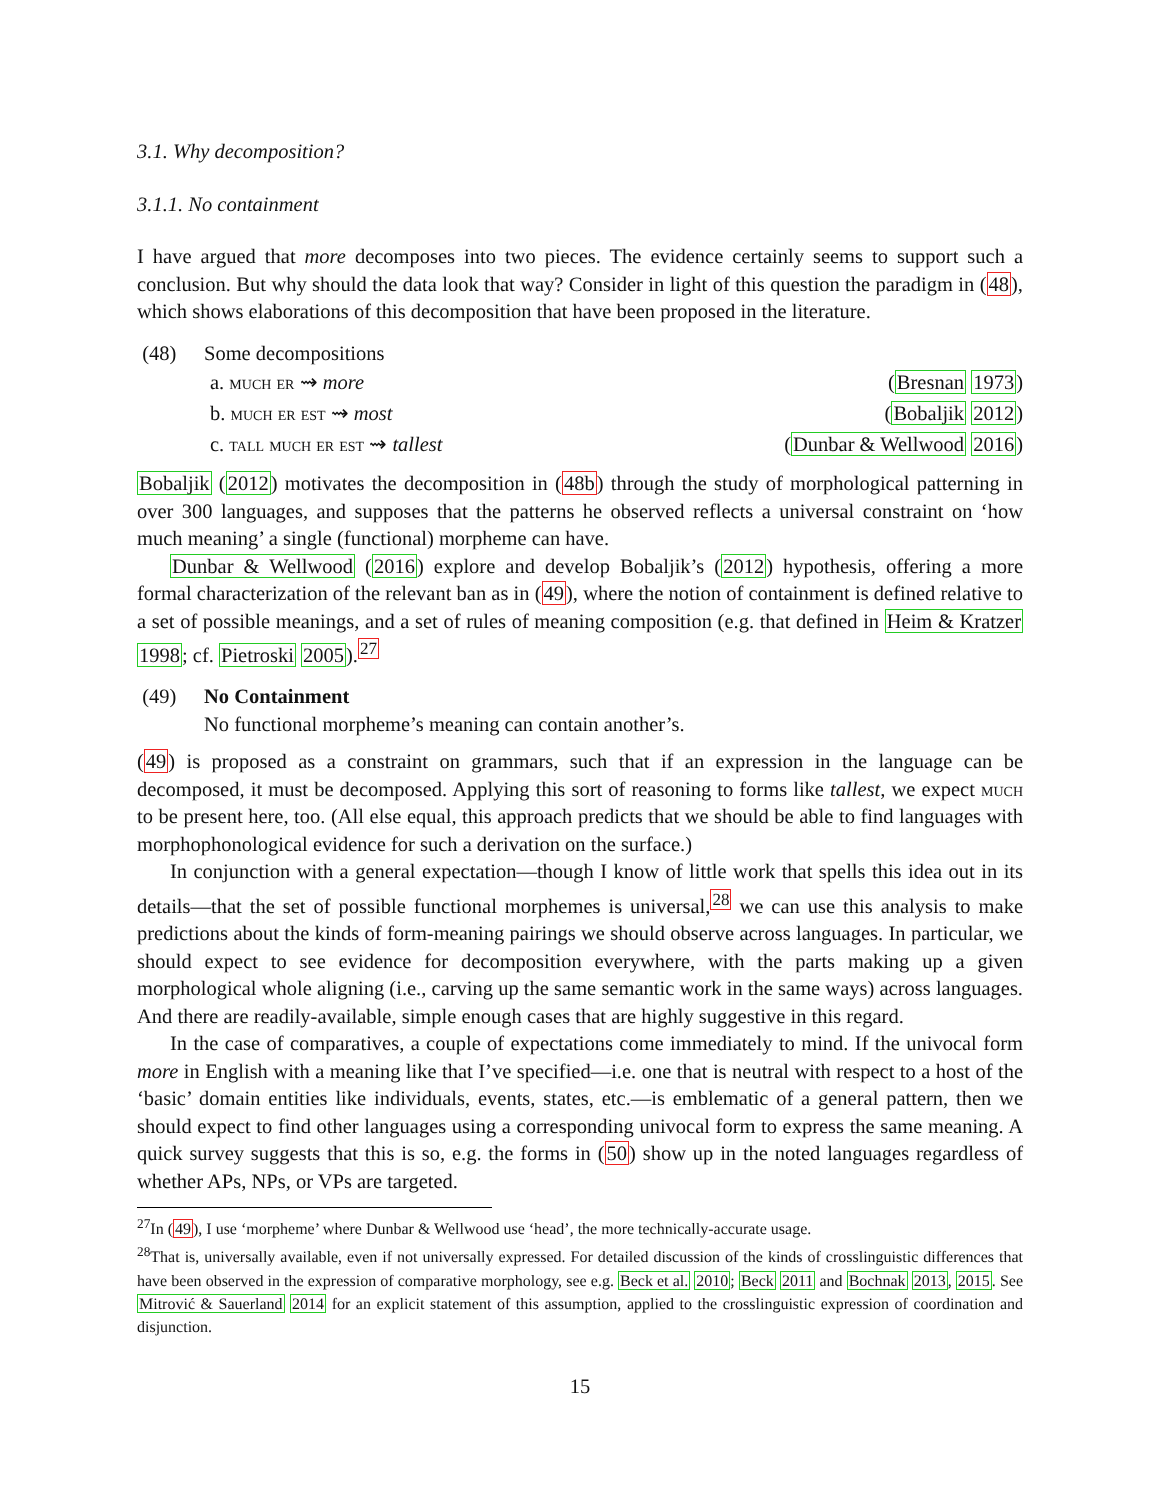3.1. Why decomposition?
3.1.1. No containment
I have argued that more decomposes into two pieces. The evidence certainly seems to support such a conclusion. But why should the data look that way? Consider in light of this question the paradigm in (48), which shows elaborations of this decomposition that have been proposed in the literature.
(48) Some decompositions
a. much er ⇝ more (Bresnan 1973)
b. much er est ⇝ most (Bobaljik 2012)
c. tall much er est ⇝ tallest (Dunbar & Wellwood 2016)
Bobaljik (2012) motivates the decomposition in (48b) through the study of morphological patterning in over 300 languages, and supposes that the patterns he observed reflects a universal constraint on ‘how much meaning’ a single (functional) morpheme can have.
Dunbar & Wellwood (2016) explore and develop Bobaljik’s (2012) hypothesis, offering a more formal characterization of the relevant ban as in (49), where the notion of containment is defined relative to a set of possible meanings, and a set of rules of meaning composition (e.g. that defined in Heim & Kratzer 1998; cf. Pietroski 2005).<sup>27</sup>
(49) No Containment
No functional morpheme’s meaning can contain another’s.
(49) is proposed as a constraint on grammars, such that if an expression in the language can be decomposed, it must be decomposed. Applying this sort of reasoning to forms like tallest, we expect much to be present here, too. (All else equal, this approach predicts that we should be able to find languages with morphophonological evidence for such a derivation on the surface.)
In conjunction with a general expectation—though I know of little work that spells this idea out in its details—that the set of possible functional morphemes is universal,<sup>28</sup> we can use this analysis to make predictions about the kinds of form-meaning pairings we should observe across languages. In particular, we should expect to see evidence for decomposition everywhere, with the parts making up a given morphological whole aligning (i.e., carving up the same semantic work in the same ways) across languages. And there are readily-available, simple enough cases that are highly suggestive in this regard.
In the case of comparatives, a couple of expectations come immediately to mind. If the univocal form more in English with a meaning like that I’ve specified—i.e. one that is neutral with respect to a host of the ‘basic’ domain entities like individuals, events, states, etc.—is emblematic of a general pattern, then we should expect to find other languages using a corresponding univocal form to express the same meaning. A quick survey suggests that this is so, e.g. the forms in (50) show up in the noted languages regardless of whether APs, NPs, or VPs are targeted.
<sup>27</sup> In (49), I use ‘morpheme’ where Dunbar & Wellwood use ‘head’, the more technically-accurate usage.
<sup>28</sup> That is, universally available, even if not universally expressed. For detailed discussion of the kinds of crosslinguistic differences that have been observed in the expression of comparative morphology, see e.g. Beck et al. 2010; Beck 2011 and Bochnak 2013, 2015. See Mitrović & Sauerland 2014 for an explicit statement of this assumption, applied to the crosslinguistic expression of coordination and disjunction.
15